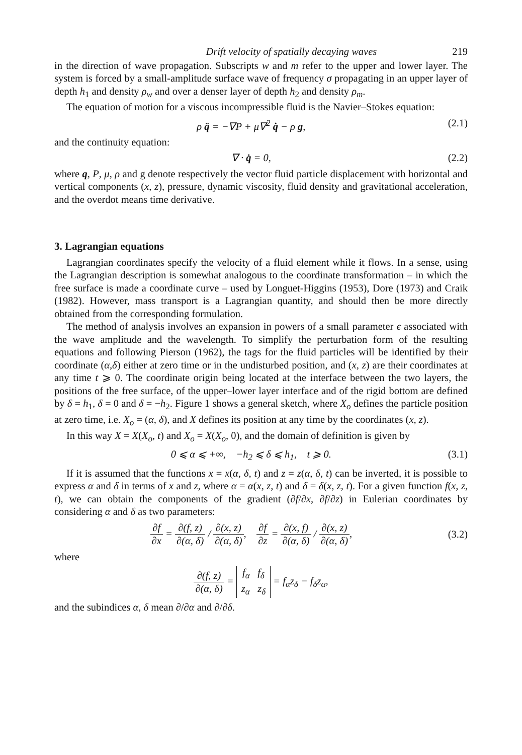Drift velocity of spatially decaying waves 219
in the direction of wave propagation. Subscripts w and m refer to the upper and lower layer. The system is forced by a small-amplitude surface wave of frequency σ propagating in an upper layer of depth h<sub>1</sub> and density ρ<sub>w</sub> and over a denser layer of depth h<sub>2</sub> and density ρ<sub>m</sub>.
The equation of motion for a viscous incompressible fluid is the Navier–Stokes equation:
ρ q̈ = −∇P + μ∇<sup>2</sup> q̇ − ρ g, (2.1)
and the continuity equation:
∇ · q̇ = 0, (2.2)
where q, P, μ, ρ and g denote respectively the vector fluid particle displacement with horizontal and vertical components (x, z), pressure, dynamic viscosity, fluid density and gravitational acceleration, and the overdot means time derivative.
3. Lagrangian equations
Lagrangian coordinates specify the velocity of a fluid element while it flows. In a sense, using the Lagrangian description is somewhat analogous to the coordinate transformation – in which the free surface is made a coordinate curve – used by Longuet-Higgins (1953), Dore (1973) and Craik (1982). However, mass transport is a Lagrangian quantity, and should then be more directly obtained from the corresponding formulation.
The method of analysis involves an expansion in powers of a small parameter ϵ associated with the wave amplitude and the wavelength. To simplify the perturbation form of the resulting equations and following Pierson (1962), the tags for the fluid particles will be identified by their coordinate (α,δ) either at zero time or in the undisturbed position, and (x, z) are their coordinates at any time t ⩾ 0. The coordinate origin being located at the interface between the two layers, the positions of the free surface, of the upper–lower layer interface and of the rigid bottom are defined by δ = h<sub>1</sub>, δ = 0 and δ = −h<sub>2</sub>. Figure 1 shows a general sketch, where X<sub>o</sub> defines the particle position at zero time, i.e. X<sub>o</sub> = (α, δ), and X defines its position at any time by the coordinates (x, z).
In this way X = X(X<sub>o</sub>, t) and X<sub>o</sub> = X(X<sub>o</sub>, 0), and the domain of definition is given by
0 ⩽ α ⩽ +∞, −h<sub>2</sub> ⩽ δ ⩽ h<sub>1</sub>, t ⩾ 0. (3.1)
If it is assumed that the functions x = x(α, δ, t) and z = z(α, δ, t) can be inverted, it is possible to express α and δ in terms of x and z, where α = α(x, z, t) and δ = δ(x, z, t). For a given function f(x, z, t), we can obtain the components of the gradient (∂f/∂x, ∂f/∂z) in Eulerian coordinates by considering α and δ as two parameters:
∂f ∂x = ∂(f, z) ∂(α, δ) / ∂(x, z) ∂(α, δ), ∂f ∂z = ∂(x, f) ∂(α, δ) / ∂(x, z) ∂(α, δ), (3.2)
where
∂(f, z) ∂(α, δ) = f<sub>α</sub> f<sub>δ</sub> z<sub>α</sub> z<sub>δ</sub> = f<sub>α</sub>z<sub>δ</sub> − f<sub>δ</sub>z<sub>α</sub>,
and the subindices α, δ mean ∂/∂α and ∂/∂δ.